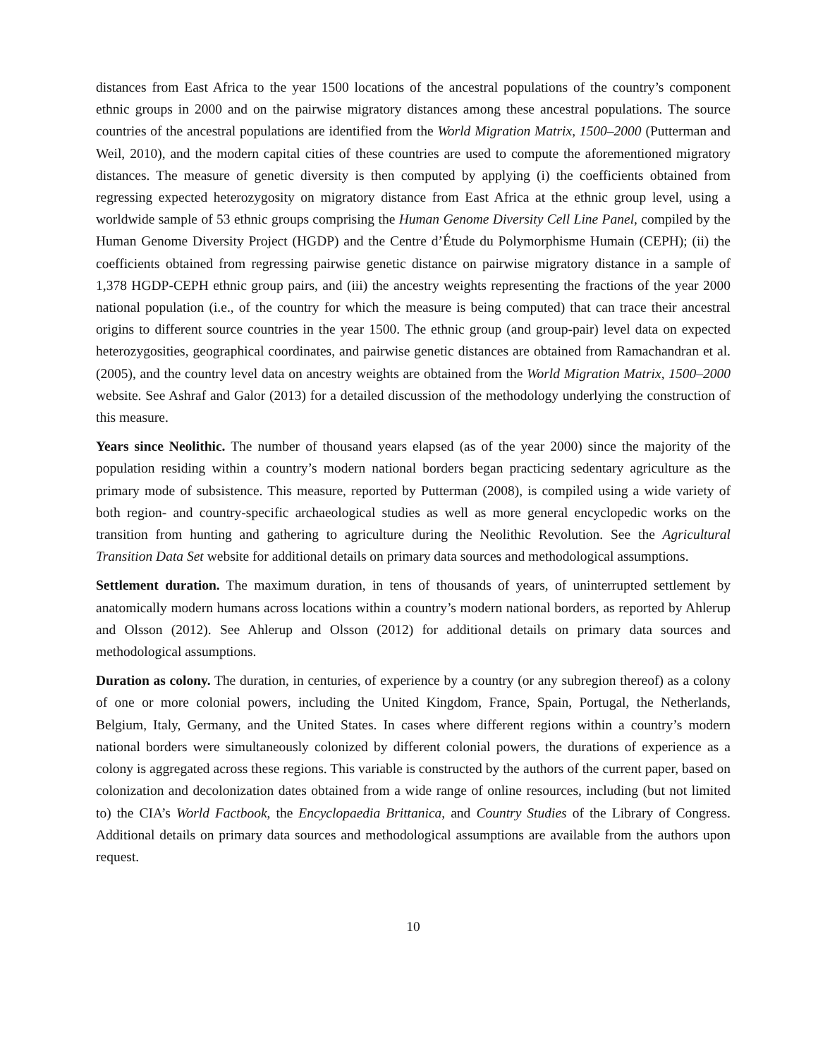distances from East Africa to the year 1500 locations of the ancestral populations of the country’s component ethnic groups in 2000 and on the pairwise migratory distances among these ancestral populations. The source countries of the ancestral populations are identified from the World Migration Matrix, 1500–2000 (Putterman and Weil, 2010), and the modern capital cities of these countries are used to compute the aforementioned migratory distances. The measure of genetic diversity is then computed by applying (i) the coefficients obtained from regressing expected heterozygosity on migratory distance from East Africa at the ethnic group level, using a worldwide sample of 53 ethnic groups comprising the Human Genome Diversity Cell Line Panel, compiled by the Human Genome Diversity Project (HGDP) and the Centre d’Étude du Polymorphisme Humain (CEPH); (ii) the coefficients obtained from regressing pairwise genetic distance on pairwise migratory distance in a sample of 1,378 HGDP-CEPH ethnic group pairs, and (iii) the ancestry weights representing the fractions of the year 2000 national population (i.e., of the country for which the measure is being computed) that can trace their ancestral origins to different source countries in the year 1500. The ethnic group (and group-pair) level data on expected heterozygosities, geographical coordinates, and pairwise genetic distances are obtained from Ramachandran et al. (2005), and the country level data on ancestry weights are obtained from the World Migration Matrix, 1500–2000 website. See Ashraf and Galor (2013) for a detailed discussion of the methodology underlying the construction of this measure.
Years since Neolithic. The number of thousand years elapsed (as of the year 2000) since the majority of the population residing within a country’s modern national borders began practicing sedentary agriculture as the primary mode of subsistence. This measure, reported by Putterman (2008), is compiled using a wide variety of both region- and country-specific archaeological studies as well as more general encyclopedic works on the transition from hunting and gathering to agriculture during the Neolithic Revolution. See the Agricultural Transition Data Set website for additional details on primary data sources and methodological assumptions.
Settlement duration. The maximum duration, in tens of thousands of years, of uninterrupted settlement by anatomically modern humans across locations within a country’s modern national borders, as reported by Ahlerup and Olsson (2012). See Ahlerup and Olsson (2012) for additional details on primary data sources and methodological assumptions.
Duration as colony. The duration, in centuries, of experience by a country (or any subregion thereof) as a colony of one or more colonial powers, including the United Kingdom, France, Spain, Portugal, the Netherlands, Belgium, Italy, Germany, and the United States. In cases where different regions within a country’s modern national borders were simultaneously colonized by different colonial powers, the durations of experience as a colony is aggregated across these regions. This variable is constructed by the authors of the current paper, based on colonization and decolonization dates obtained from a wide range of online resources, including (but not limited to) the CIA’s World Factbook, the Encyclopaedia Brittanica, and Country Studies of the Library of Congress. Additional details on primary data sources and methodological assumptions are available from the authors upon request.
10